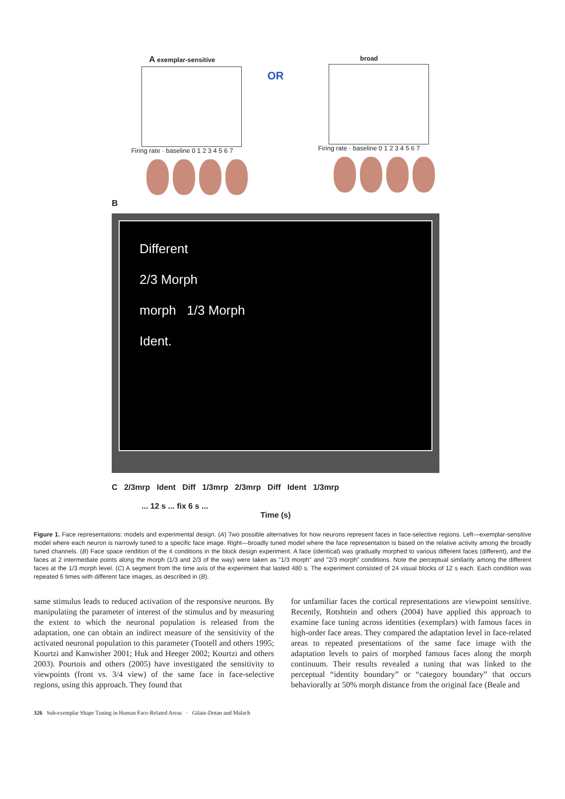A exemplar-sensitive
Firing rate · baseline 0 1 2 3 4 5 6 7
OR
broad
Firing rate · baseline 0 1 2 3 4 5 6 7
B
Different
2/3 Morph
morph 1/3 Morph
Ident.
C 2/3mrp Ident Diff 1/3mrp 2/3mrp Diff Ident 1/3mrp
... 12 s ... fix 6 s ...
Time (s)
Figure 1. Face representations: models and experimental design. (A) Two possible alternatives for how neurons represent faces in face-selective regions. Left—exemplar-sensitive model where each neuron is narrowly tuned to a specific face image. Right—broadly tuned model where the face representation is based on the relative activity among the broadly tuned channels. (B) Face space rendition of the 4 conditions in the block design experiment. A face (identical) was gradually morphed to various different faces (different), and the faces at 2 intermediate points along the morph (1/3 and 2/3 of the way) were taken as "1/3 morph" and "2/3 morph" conditions. Note the perceptual similarity among the different faces at the 1/3 morph level. (C) A segment from the time axis of the experiment that lasted 480 s. The experiment consisted of 24 visual blocks of 12 s each. Each condition was repeated 6 times with different face images, as described in (B).
same stimulus leads to reduced activation of the responsive neurons. By manipulating the parameter of interest of the stimulus and by measuring the extent to which the neuronal population is released from the adaptation, one can obtain an indirect measure of the sensitivity of the activated neuronal population to this parameter (Tootell and others 1995; Kourtzi and Kanwisher 2001; Huk and Heeger 2002; Kourtzi and others 2003). Pourtois and others (2005) have investigated the sensitivity to viewpoints (front vs. 3/4 view) of the same face in face-selective regions, using this approach. They found that
for unfamiliar faces the cortical representations are viewpoint sensitive. Recently, Rotshtein and others (2004) have applied this approach to examine face tuning across identities (exemplars) with famous faces in high-order face areas. They compared the adaptation level in face-related areas to repeated presentations of the same face image with the adaptation levels to pairs of morphed famous faces along the morph continuum. Their results revealed a tuning that was linked to the perceptual “identity boundary” or “category boundary” that occurs behaviorally at 50% morph distance from the original face (Beale and
326 Sub-exemplar Shape Tuning in Human Face-Related Areas · Gilaie-Dotan and Malach